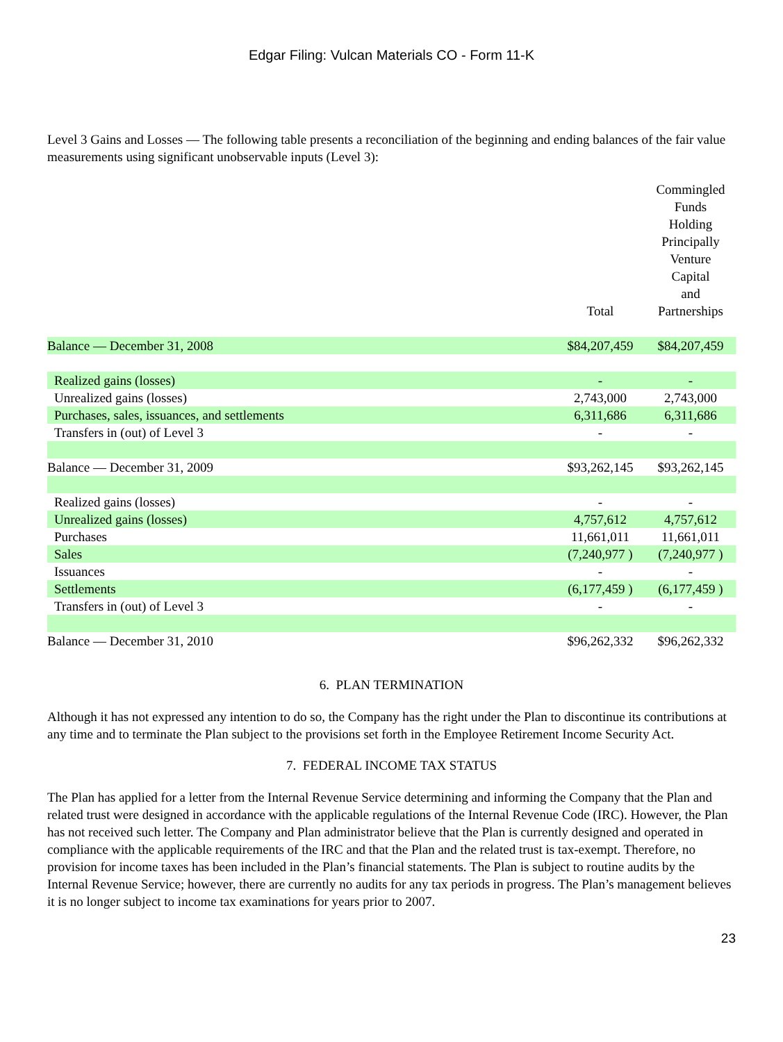Edgar Filing: Vulcan Materials CO - Form 11-K
Level 3 Gains and Losses — The following table presents a reconciliation of the beginning and ending balances of the fair value measurements using significant unobservable inputs (Level 3):
| | Total | Commingled Funds Holding Principally Venture Capital and Partnerships |
| --- | --- | --- |
| Balance — December 31, 2008 | $84,207,459 | $84,207,459 |
| Realized gains (losses) | - | - |
| Unrealized gains (losses) | 2,743,000 | 2,743,000 |
| Purchases, sales, issuances, and settlements | 6,311,686 | 6,311,686 |
| Transfers in (out) of Level 3 | - | - |
| Balance — December 31, 2009 | $93,262,145 | $93,262,145 |
| Realized gains (losses) | - | - |
| Unrealized gains (losses) | 4,757,612 | 4,757,612 |
| Purchases | 11,661,011 | 11,661,011 |
| Sales | (7,240,977 ) | (7,240,977 ) |
| Issuances | - | - |
| Settlements | (6,177,459 ) | (6,177,459 ) |
| Transfers in (out) of Level 3 | - | - |
| Balance — December 31, 2010 | $96,262,332 | $96,262,332 |
6. PLAN TERMINATION
Although it has not expressed any intention to do so, the Company has the right under the Plan to discontinue its contributions at any time and to terminate the Plan subject to the provisions set forth in the Employee Retirement Income Security Act.
7. FEDERAL INCOME TAX STATUS
The Plan has applied for a letter from the Internal Revenue Service determining and informing the Company that the Plan and related trust were designed in accordance with the applicable regulations of the Internal Revenue Code (IRC). However, the Plan has not received such letter. The Company and Plan administrator believe that the Plan is currently designed and operated in compliance with the applicable requirements of the IRC and that the Plan and the related trust is tax-exempt. Therefore, no provision for income taxes has been included in the Plan’s financial statements. The Plan is subject to routine audits by the Internal Revenue Service; however, there are currently no audits for any tax periods in progress. The Plan’s management believes it is no longer subject to income tax examinations for years prior to 2007.
23